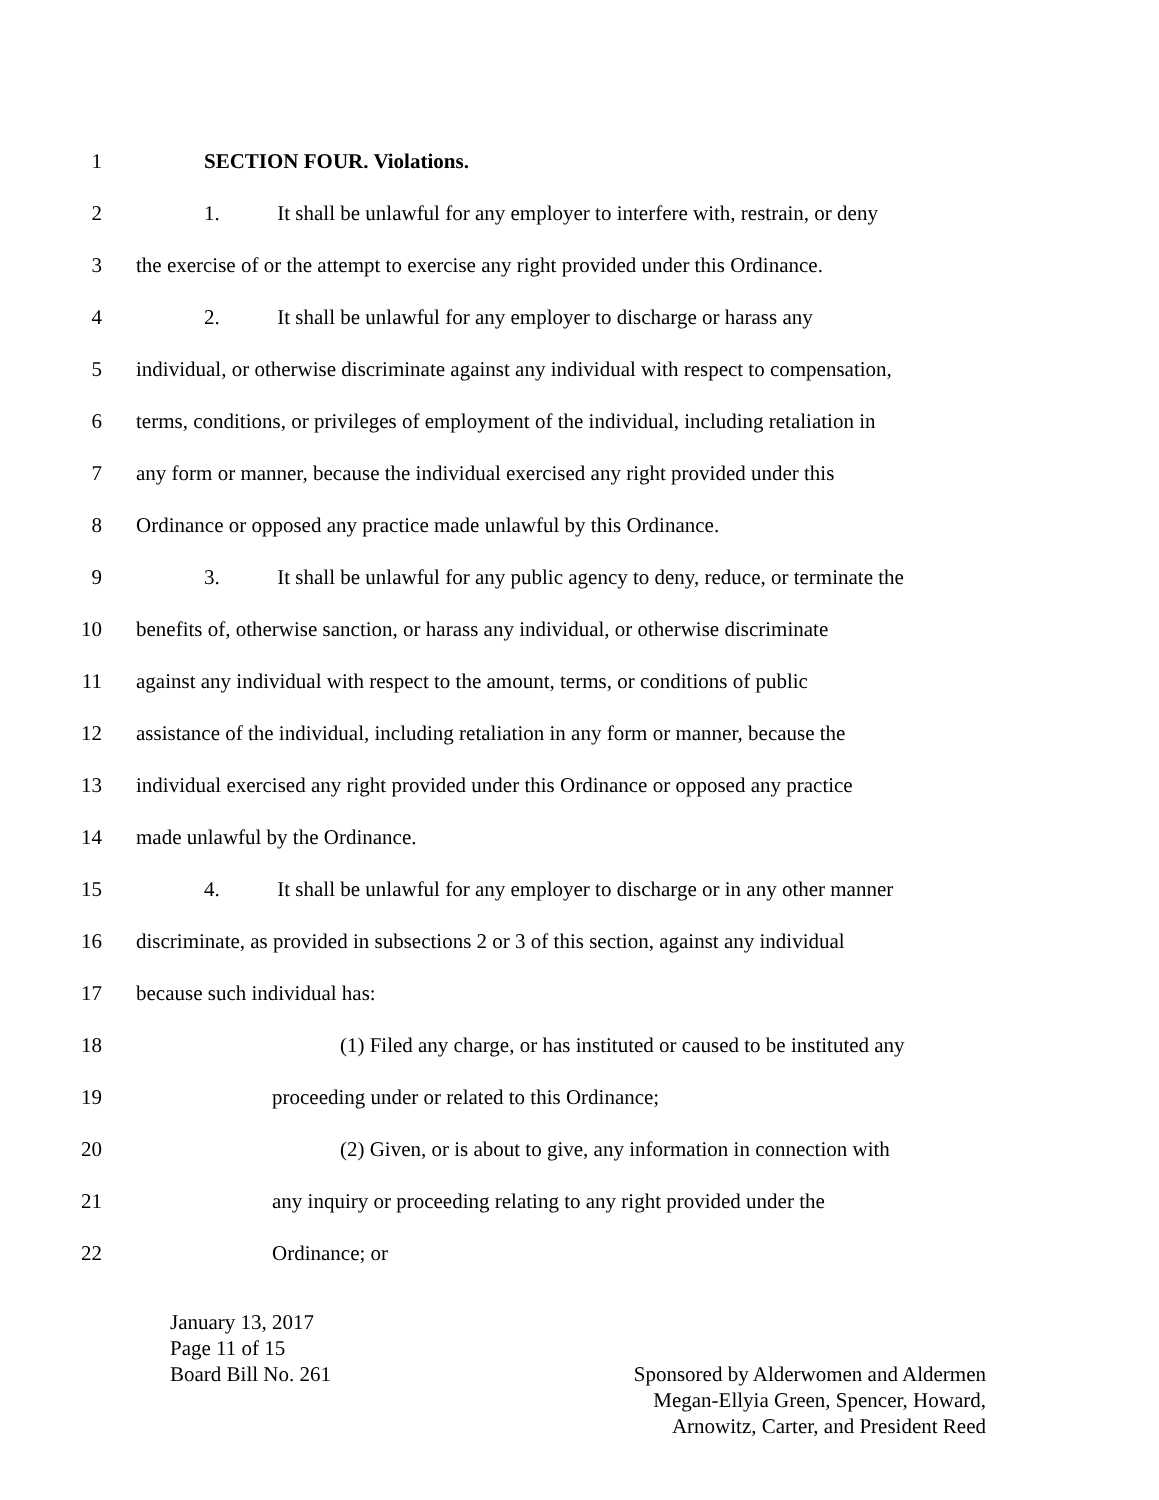1 SECTION FOUR. Violations.
2 1. It shall be unlawful for any employer to interfere with, restrain, or deny
3 the exercise of or the attempt to exercise any right provided under this Ordinance.
4 2. It shall be unlawful for any employer to discharge or harass any
5 individual, or otherwise discriminate against any individual with respect to compensation,
6 terms, conditions, or privileges of employment of the individual, including retaliation in
7 any form or manner, because the individual exercised any right provided under this
8 Ordinance or opposed any practice made unlawful by this Ordinance.
9 3. It shall be unlawful for any public agency to deny, reduce, or terminate the
10 benefits of, otherwise sanction, or harass any individual, or otherwise discriminate
11 against any individual with respect to the amount, terms, or conditions of public
12 assistance of the individual, including retaliation in any form or manner, because the
13 individual exercised any right provided under this Ordinance or opposed any practice
14 made unlawful by the Ordinance.
15 4. It shall be unlawful for any employer to discharge or in any other manner
16 discriminate, as provided in subsections 2 or 3 of this section, against any individual
17 because such individual has:
18 (1) Filed any charge, or has instituted or caused to be instituted any
19 proceeding under or related to this Ordinance;
20 (2) Given, or is about to give, any information in connection with
21 any inquiry or proceeding relating to any right provided under the
22 Ordinance; or
January 13, 2017
Page 11 of 15
Board Bill No. 261 Sponsored by Alderwomen and Aldermen
Megan-Ellyia Green, Spencer, Howard,
Arnowitz, Carter, and President Reed